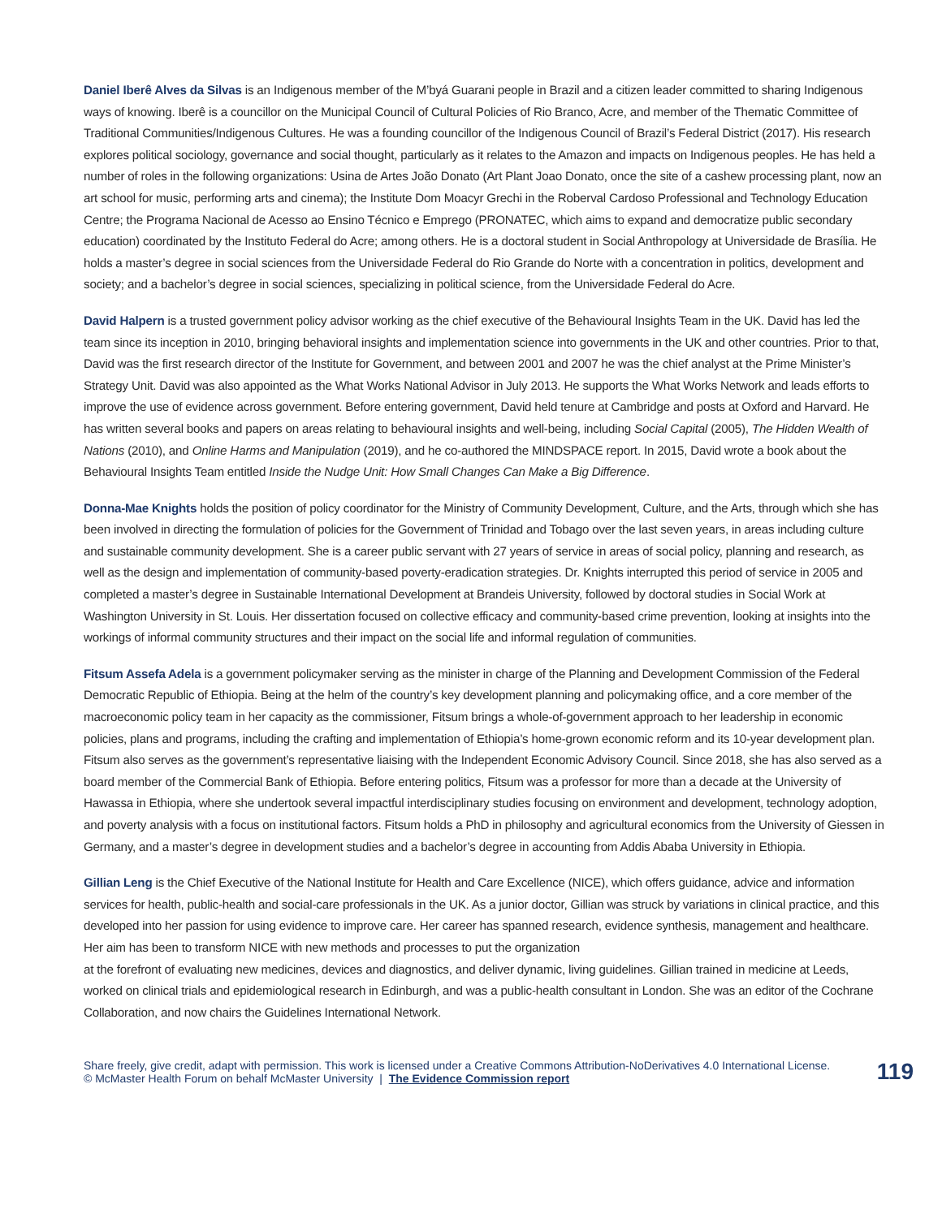Daniel Iberê Alves da Silvas is an Indigenous member of the M’byá Guarani people in Brazil and a citizen leader committed to sharing Indigenous ways of knowing. Iberê is a councillor on the Municipal Council of Cultural Policies of Rio Branco, Acre, and member of the Thematic Committee of Traditional Communities/Indigenous Cultures. He was a founding councillor of the Indigenous Council of Brazil’s Federal District (2017). His research explores political sociology, governance and social thought, particularly as it relates to the Amazon and impacts on Indigenous peoples. He has held a number of roles in the following organizations: Usina de Artes João Donato (Art Plant Joao Donato, once the site of a cashew processing plant, now an art school for music, performing arts and cinema); the Institute Dom Moacyr Grechi in the Roberval Cardoso Professional and Technology Education Centre; the Programa Nacional de Acesso ao Ensino Técnico e Emprego (PRONATEC, which aims to expand and democratize public secondary education) coordinated by the Instituto Federal do Acre; among others. He is a doctoral student in Social Anthropology at Universidade de Brasília. He holds a master’s degree in social sciences from the Universidade Federal do Rio Grande do Norte with a concentration in politics, development and society; and a bachelor’s degree in social sciences, specializing in political science, from the Universidade Federal do Acre.
David Halpern is a trusted government policy advisor working as the chief executive of the Behavioural Insights Team in the UK. David has led the team since its inception in 2010, bringing behavioral insights and implementation science into governments in the UK and other countries. Prior to that, David was the first research director of the Institute for Government, and between 2001 and 2007 he was the chief analyst at the Prime Minister’s Strategy Unit. David was also appointed as the What Works National Advisor in July 2013. He supports the What Works Network and leads efforts to improve the use of evidence across government. Before entering government, David held tenure at Cambridge and posts at Oxford and Harvard. He has written several books and papers on areas relating to behavioural insights and well-being, including Social Capital (2005), The Hidden Wealth of Nations (2010), and Online Harms and Manipulation (2019), and he co-authored the MINDSPACE report. In 2015, David wrote a book about the Behavioural Insights Team entitled Inside the Nudge Unit: How Small Changes Can Make a Big Difference.
Donna-Mae Knights holds the position of policy coordinator for the Ministry of Community Development, Culture, and the Arts, through which she has been involved in directing the formulation of policies for the Government of Trinidad and Tobago over the last seven years, in areas including culture and sustainable community development. She is a career public servant with 27 years of service in areas of social policy, planning and research, as well as the design and implementation of community-based poverty-eradication strategies. Dr. Knights interrupted this period of service in 2005 and completed a master’s degree in Sustainable International Development at Brandeis University, followed by doctoral studies in Social Work at Washington University in St. Louis. Her dissertation focused on collective efficacy and community-based crime prevention, looking at insights into the workings of informal community structures and their impact on the social life and informal regulation of communities.
Fitsum Assefa Adela is a government policymaker serving as the minister in charge of the Planning and Development Commission of the Federal Democratic Republic of Ethiopia. Being at the helm of the country’s key development planning and policymaking office, and a core member of the macroeconomic policy team in her capacity as the commissioner, Fitsum brings a whole-of-government approach to her leadership in economic policies, plans and programs, including the crafting and implementation of Ethiopia’s home-grown economic reform and its 10-year development plan. Fitsum also serves as the government’s representative liaising with the Independent Economic Advisory Council. Since 2018, she has also served as a board member of the Commercial Bank of Ethiopia. Before entering politics, Fitsum was a professor for more than a decade at the University of Hawassa in Ethiopia, where she undertook several impactful interdisciplinary studies focusing on environment and development, technology adoption, and poverty analysis with a focus on institutional factors. Fitsum holds a PhD in philosophy and agricultural economics from the University of Giessen in Germany, and a master’s degree in development studies and a bachelor’s degree in accounting from Addis Ababa University in Ethiopia.
Gillian Leng is the Chief Executive of the National Institute for Health and Care Excellence (NICE), which offers guidance, advice and information services for health, public-health and social-care professionals in the UK. As a junior doctor, Gillian was struck by variations in clinical practice, and this developed into her passion for using evidence to improve care. Her career has spanned research, evidence synthesis, management and healthcare. Her aim has been to transform NICE with new methods and processes to put the organization
at the forefront of evaluating new medicines, devices and diagnostics, and deliver dynamic, living guidelines. Gillian trained in medicine at Leeds, worked on clinical trials and epidemiological research in Edinburgh, and was a public-health consultant in London. She was an editor of the Cochrane Collaboration, and now chairs the Guidelines International Network.
Share freely, give credit, adapt with permission. This work is licensed under a Creative Commons Attribution-NoDerivatives 4.0 International License.
© McMaster Health Forum on behalf McMaster University | The Evidence Commission report
119